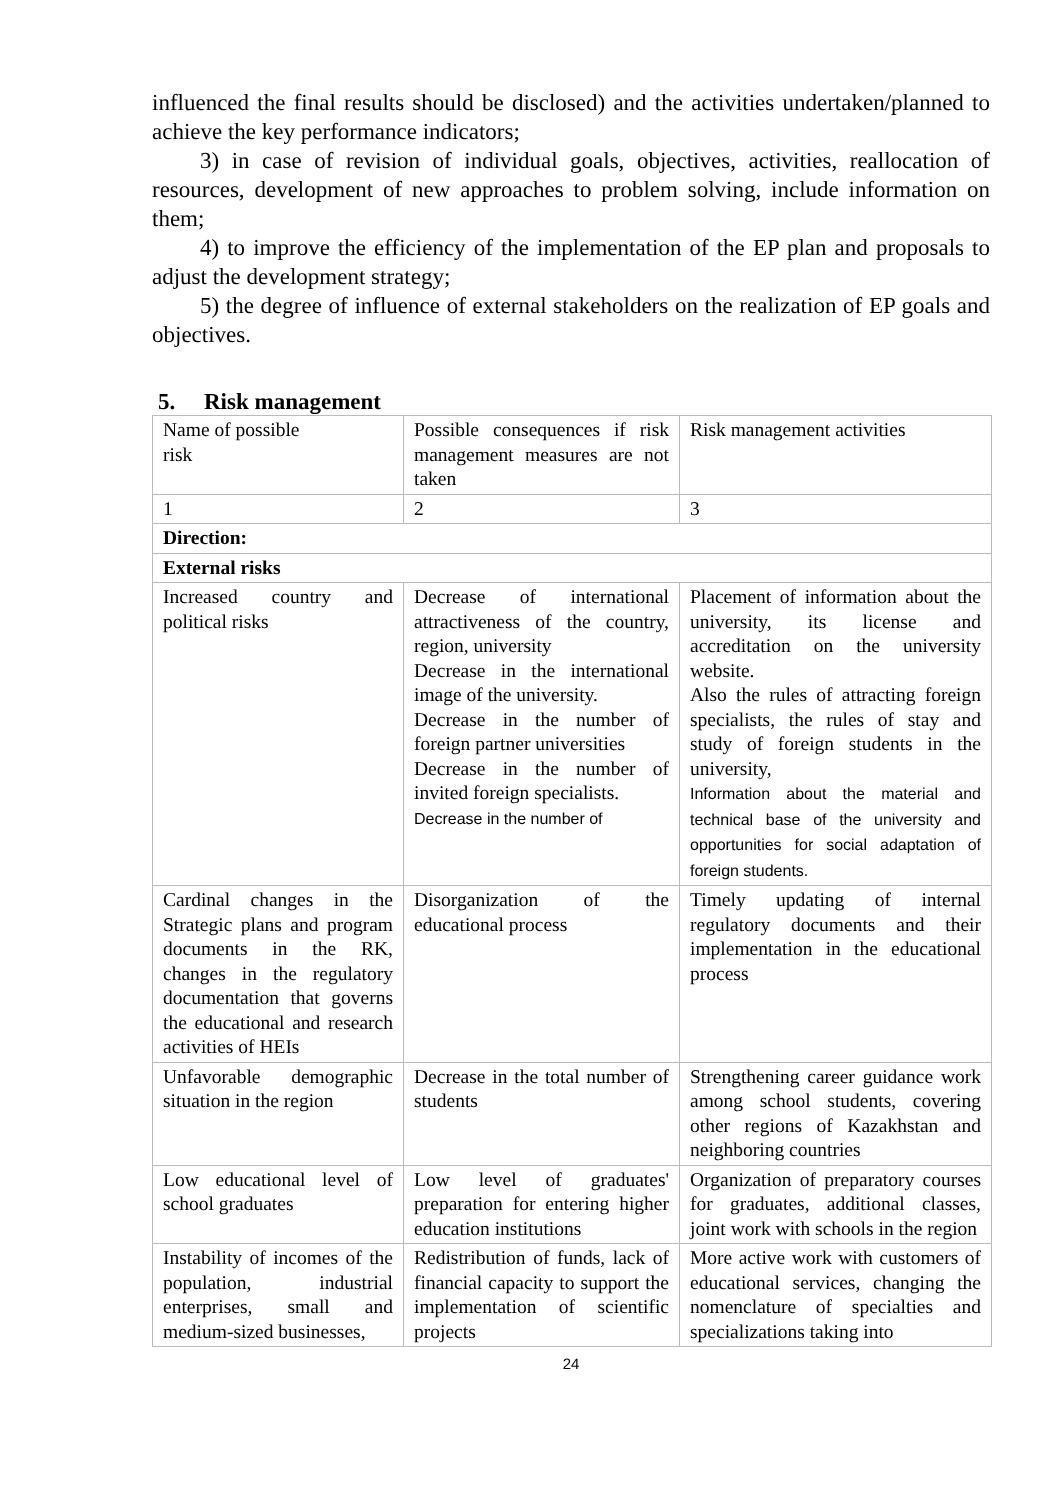influenced the final results should be disclosed) and the activities undertaken/planned to achieve the key performance indicators;
3) in case of revision of individual goals, objectives, activities, reallocation of resources, development of new approaches to problem solving, include information on them;
4) to improve the efficiency of the implementation of the EP plan and proposals to adjust the development strategy;
5) the degree of influence of external stakeholders on the realization of EP goals and objectives.
5. Risk management
| Name of possible risk | Possible consequences if risk management measures are not taken | Risk management activities |
| 1 | 2 | 3 |
| Direction: | | |
| External risks | | |
| Increased country and political risks | Decrease of international attractiveness of the country, region, university Decrease in the international image of the university. Decrease in the number of foreign partner universities Decrease in the number of invited foreign specialists. Decrease in the number of | Placement of information about the university, its license and accreditation on the university website. Also the rules of attracting foreign specialists, the rules of stay and study of foreign students in the university, Information about the material and technical base of the university and opportunities for social adaptation of foreign students. |
| Cardinal changes in the Strategic plans and program documents in the RK, changes in the regulatory documentation that governs the educational and research activities of HEIs | Disorganization of the educational process | Timely updating of internal regulatory documents and their implementation in the educational process |
| Unfavorable demographic situation in the region | Decrease in the total number of students | Strengthening career guidance work among school students, covering other regions of Kazakhstan and neighboring countries |
| Low educational level of school graduates | Low level of graduates' preparation for entering higher education institutions | Organization of preparatory courses for graduates, additional classes, joint work with schools in the region |
| Instability of incomes of the population, industrial enterprises, small and medium-sized businesses, | Redistribution of funds, lack of financial capacity to support the implementation of scientific projects | More active work with customers of educational services, changing the nomenclature of specialties and specializations taking into |
24